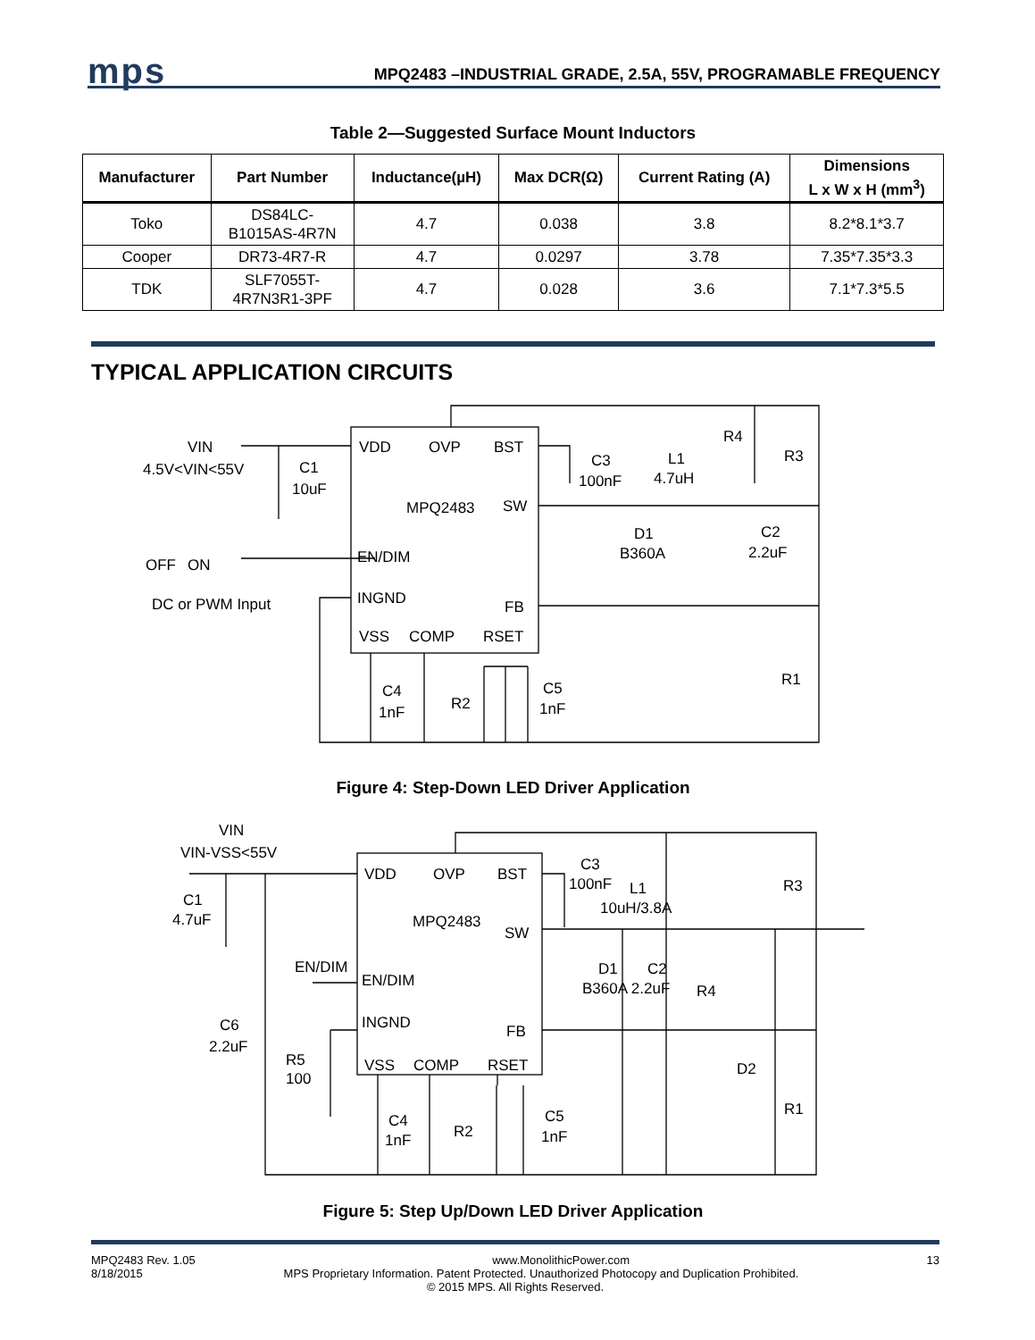mps
MPQ2483 –INDUSTRIAL GRADE, 2.5A, 55V, PROGRAMABLE FREQUENCY
Table 2—Suggested Surface Mount Inductors
| Manufacturer | Part Number | Inductance(µH) | Max DCR(Ω) | Current Rating (A) | Dimensions L x W x H (mm<sup>3</sup>) |
| --- | --- | --- | --- | --- | --- |
| Toko | DS84LC- B1015AS-4R7N | 4.7 | 0.038 | 3.8 | 8.2*8.1*3.7 |
| Cooper | DR73-4R7-R | 4.7 | 0.0297 | 3.78 | 7.35*7.35*3.3 |
| TDK | SLF7055T- 4R7N3R1-3PF | 4.7 | 0.028 | 3.6 | 7.1*7.3*5.5 |
TYPICAL APPLICATION CIRCUITS
VIN
4.5V<VIN<55V
C1
10uF
VDD
OVP
BST
MPQ2483
SW
EN/DIM
INGND
FB
VSS
COMP
RSET
OFF
ON
DC or PWM Input
C3
100nF
L1
4.7uH
R4
R3
D1
B360A
C2
2.2uF
R1
C4
1nF
R2
C5
1nF
Figure 4: Step-Down LED Driver Application
VIN
VIN-VSS<55V
C1
4.7uF
VDD
OVP
BST
MPQ2483
SW
EN/DIM
EN/DIM
INGND
FB
C6
2.2uF
R5
100
VSS
COMP
RSET
C3
100nF
L1
10uH/3.8A
R3
D1
C2
B360A 2.2uF
R4
D2
R1
C4
1nF
R2
C5
1nF
Figure 5: Step Up/Down LED Driver Application
MPQ2483 Rev. 1.05 www.MonolithicPower.com 13
8/18/2015 MPS Proprietary Information. Patent Protected. Unauthorized Photocopy and Duplication Prohibited.
© 2015 MPS. All Rights Reserved.